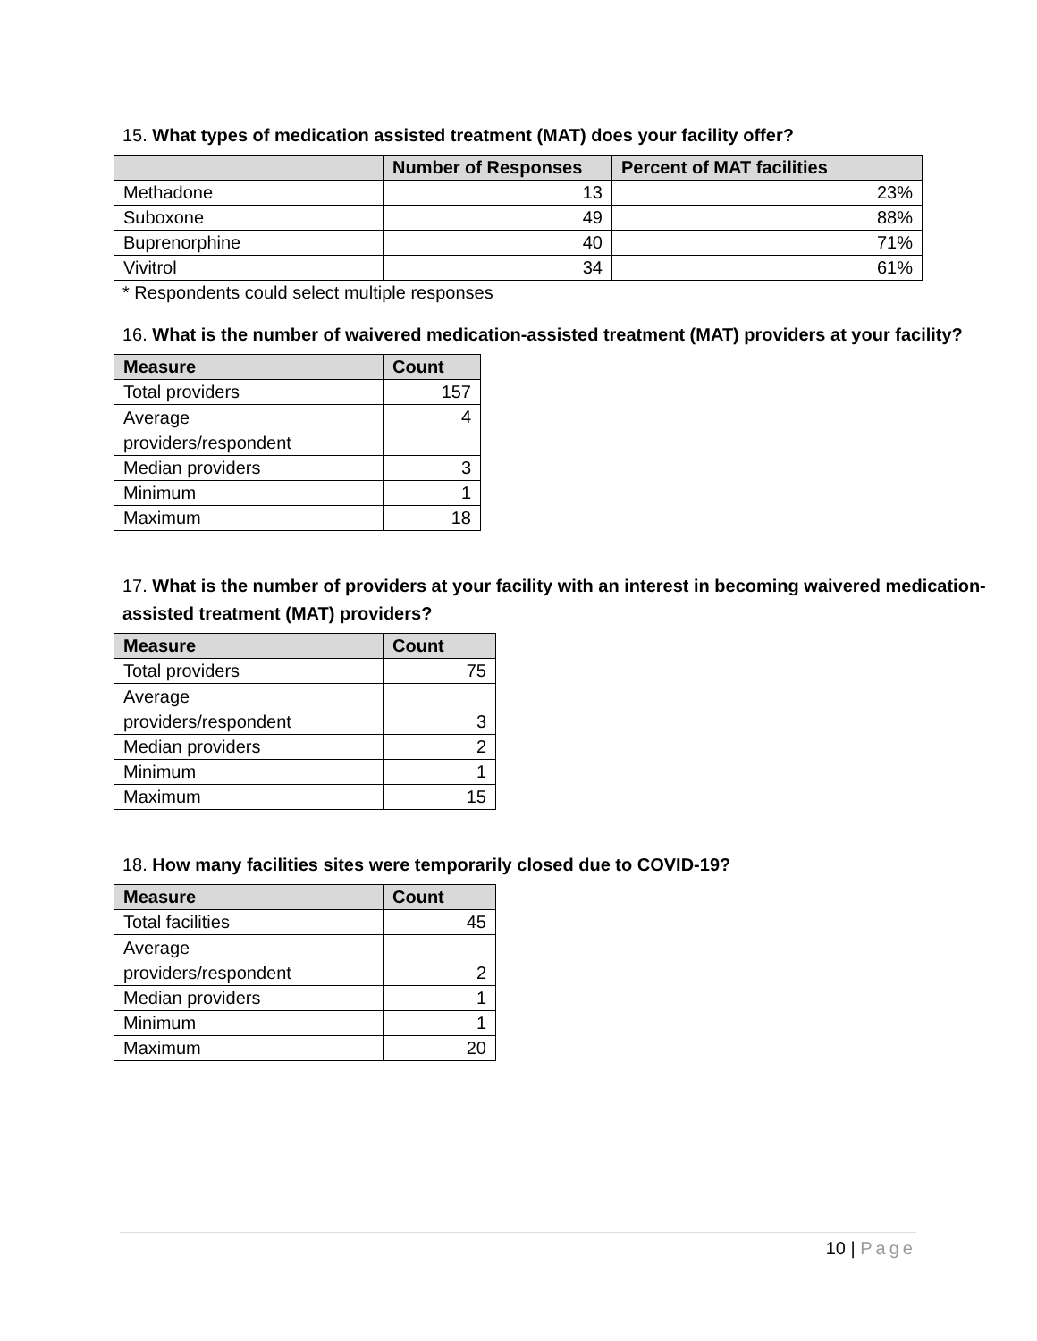15. What types of medication assisted treatment (MAT) does your facility offer?
| | Number of Responses | Percent of MAT facilities |
| --- | --- | --- |
| Methadone | 13 | 23% |
| Suboxone | 49 | 88% |
| Buprenorphine | 40 | 71% |
| Vivitrol | 34 | 61% |
* Respondents could select multiple responses
16. What is the number of waivered medication-assisted treatment (MAT) providers at your facility?
| Measure | Count |
| --- | --- |
| Total providers | 157 |
| Average providers/respondent | 4 |
| Median providers | 3 |
| Minimum | 1 |
| Maximum | 18 |
17. What is the number of providers at your facility with an interest in becoming waivered medication-assisted treatment (MAT) providers?
| Measure | Count |
| --- | --- |
| Total providers | 75 |
| Average providers/respondent | 3 |
| Median providers | 2 |
| Minimum | 1 |
| Maximum | 15 |
18. How many facilities sites were temporarily closed due to COVID-19?
| Measure | Count |
| --- | --- |
| Total facilities | 45 |
| Average providers/respondent | 2 |
| Median providers | 1 |
| Minimum | 1 |
| Maximum | 20 |
10 | Page